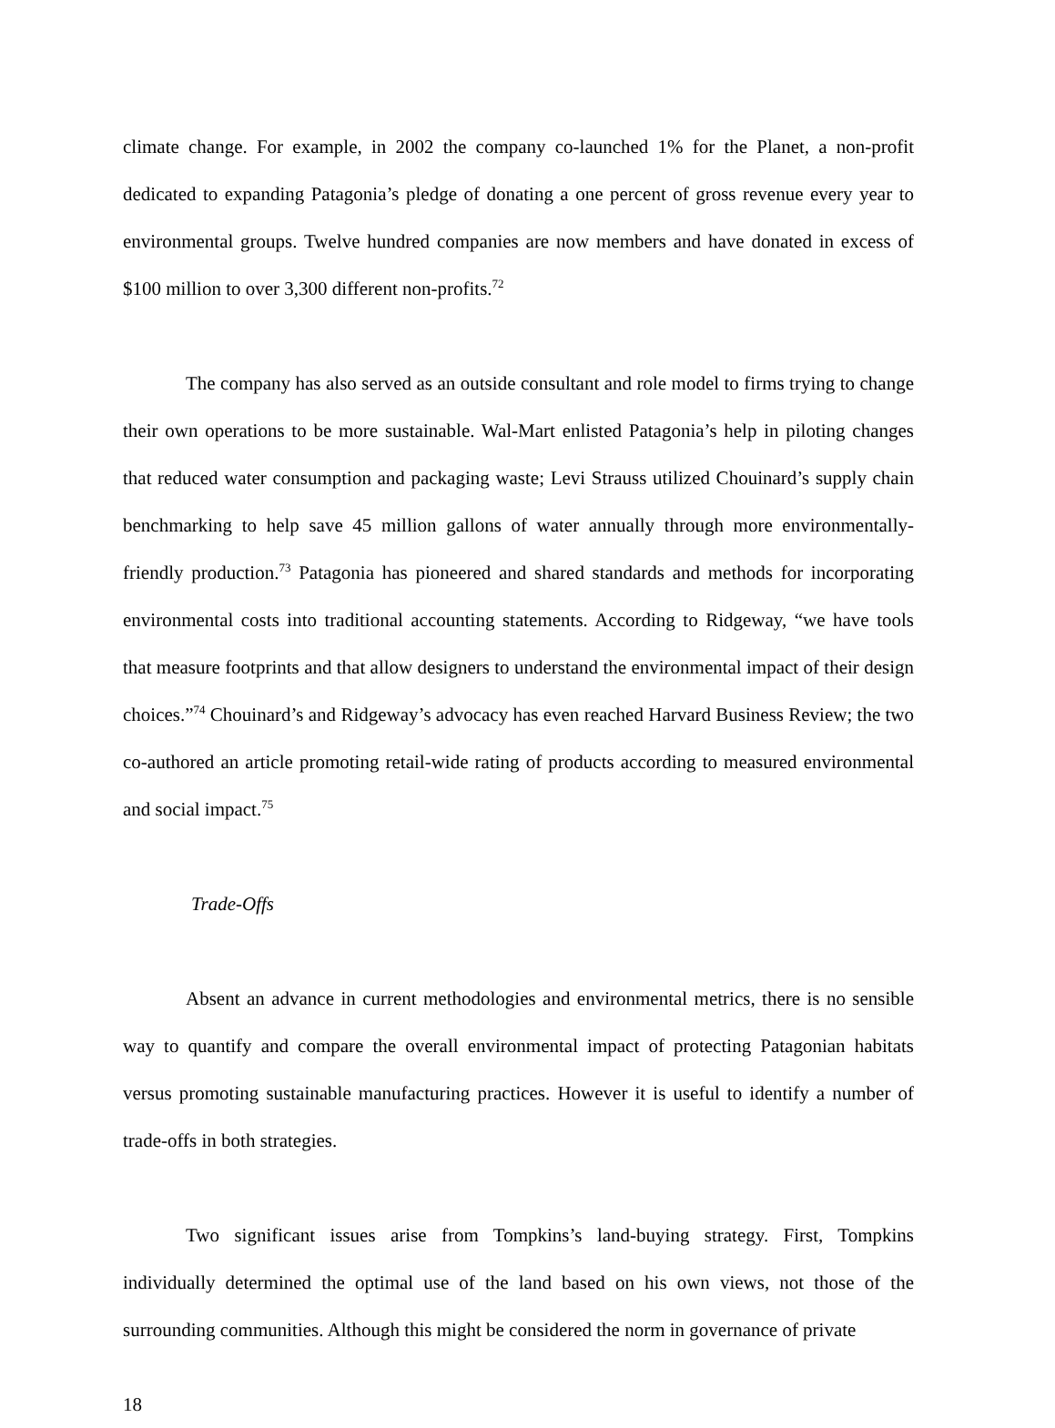climate change. For example, in 2002 the company co-launched 1% for the Planet, a non-profit dedicated to expanding Patagonia’s pledge of donating a one percent of gross revenue every year to environmental groups. Twelve hundred companies are now members and have donated in excess of $100 million to over 3,300 different non-profits.<sup>72</sup>
The company has also served as an outside consultant and role model to firms trying to change their own operations to be more sustainable. Wal-Mart enlisted Patagonia’s help in piloting changes that reduced water consumption and packaging waste; Levi Strauss utilized Chouinard’s supply chain benchmarking to help save 45 million gallons of water annually through more environmentally-friendly production.<sup>73</sup> Patagonia has pioneered and shared standards and methods for incorporating environmental costs into traditional accounting statements. According to Ridgeway, “we have tools that measure footprints and that allow designers to understand the environmental impact of their design choices.”<sup>74</sup> Chouinard’s and Ridgeway’s advocacy has even reached Harvard Business Review; the two co-authored an article promoting retail-wide rating of products according to measured environmental and social impact.<sup>75</sup>
Trade-Offs
Absent an advance in current methodologies and environmental metrics, there is no sensible way to quantify and compare the overall environmental impact of protecting Patagonian habitats versus promoting sustainable manufacturing practices. However it is useful to identify a number of trade-offs in both strategies.
Two significant issues arise from Tompkins’s land-buying strategy. First, Tompkins individually determined the optimal use of the land based on his own views, not those of the surrounding communities. Although this might be considered the norm in governance of private
18